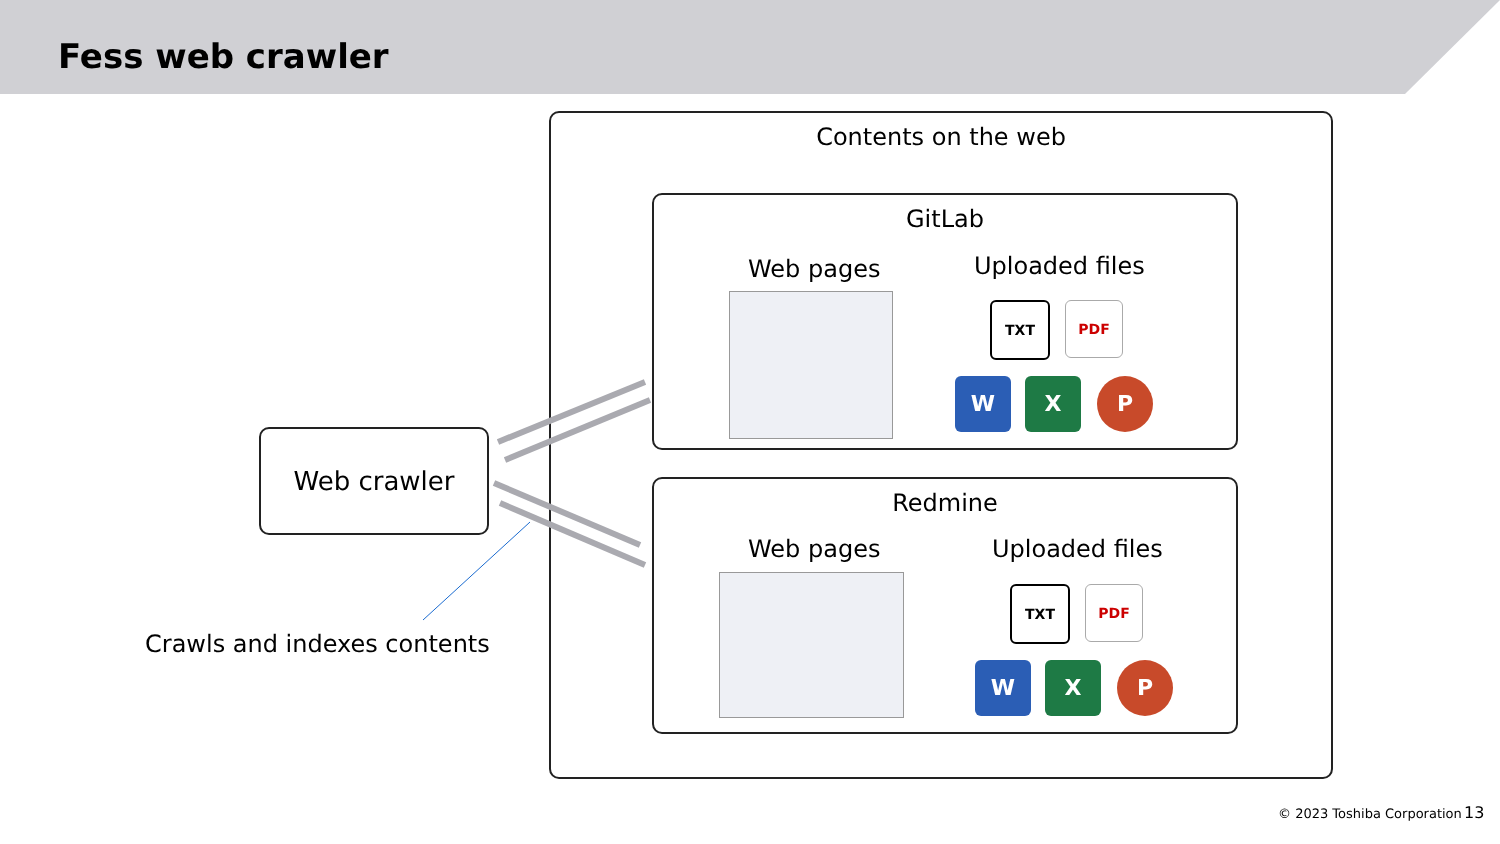Fess web crawler
Contents on the web
GitLab
Web pages Uploaded files
TXT PDF
W X P
Redmine
Web pages Uploaded files
TXT PDF
W X P
Web crawler
Crawls and indexes contents
© 2023 Toshiba Corporation 13